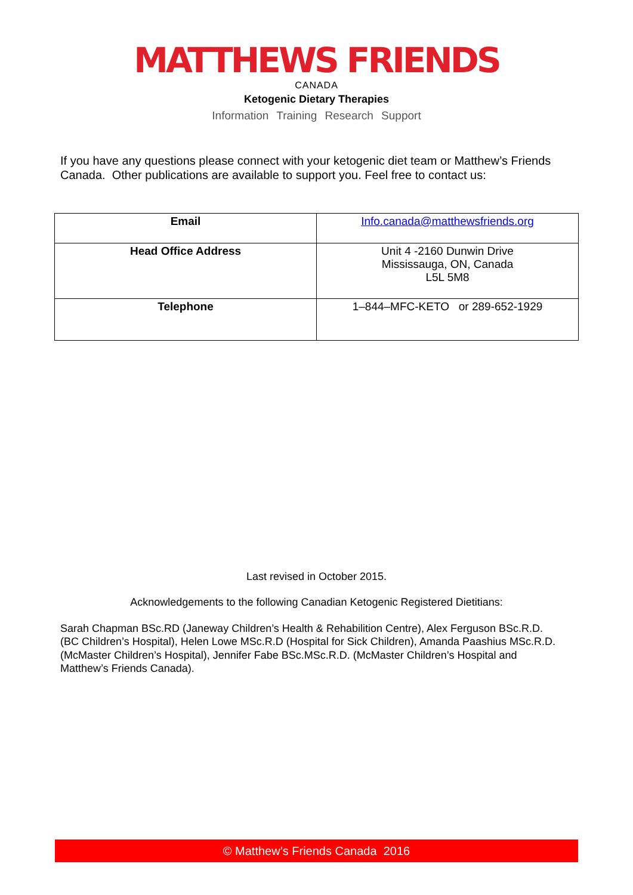MATTHEWS FRIENDS
CANADA
Ketogenic Dietary Therapies
Information Training Research Support
If you have any questions please connect with your ketogenic diet team or Matthew’s Friends Canada. Other publications are available to support you. Feel free to contact us:
| Email | Info.canada@matthewsfriends.org |
| Head Office Address | Unit 4 -2160 Dunwin Drive Mississauga, ON, Canada L5L 5M8 |
| Telephone | 1–844–MFC-KETO or 289-652-1929 |
Last revised in October 2015.
Acknowledgements to the following Canadian Ketogenic Registered Dietitians:
Sarah Chapman BSc.RD (Janeway Children’s Health & Rehabilition Centre), Alex Ferguson BSc.R.D. (BC Children’s Hospital), Helen Lowe MSc.R.D (Hospital for Sick Children), Amanda Paashius MSc.R.D. (McMaster Children’s Hospital), Jennifer Fabe BSc.MSc.R.D. (McMaster Children’s Hospital and Matthew’s Friends Canada).
© Matthew’s Friends Canada 2016